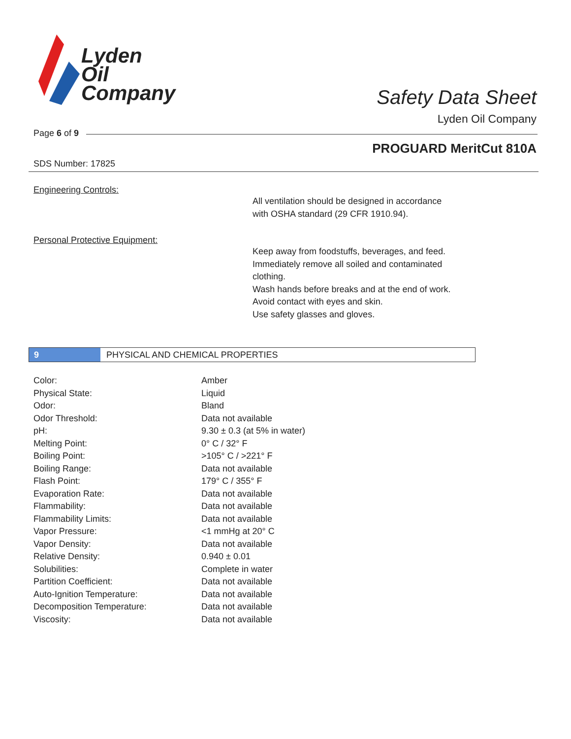Lyden
Oil
Company
Safety Data Sheet
Lyden Oil Company
Page 6 of 9
PROGUARD MeritCut 810A
SDS Number: 17825
Engineering Controls:
All ventilation should be designed in accordance
with OSHA standard (29 CFR 1910.94).
Personal Protective Equipment:
Keep away from foodstuffs, beverages, and feed.
Immediately remove all soiled and contaminated
clothing.
Wash hands before breaks and at the end of work.
Avoid contact with eyes and skin.
Use safety glasses and gloves.
9
PHYSICAL AND CHEMICAL PROPERTIES
| Color: | Amber |
| Physical State: | Liquid |
| Odor: | Bland |
| Odor Threshold: | Data not available |
| pH: | 9.30 ± 0.3 (at 5% in water) |
| Melting Point: | 0° C / 32° F |
| Boiling Point: | >105° C / >221° F |
| Boiling Range: | Data not available |
| Flash Point: | 179° C / 355° F |
| Evaporation Rate: | Data not available |
| Flammability: | Data not available |
| Flammability Limits: | Data not available |
| Vapor Pressure: | <1 mmHg at 20° C |
| Vapor Density: | Data not available |
| Relative Density: | 0.940 ± 0.01 |
| Solubilities: | Complete in water |
| Partition Coefficient: | Data not available |
| Auto-Ignition Temperature: | Data not available |
| Decomposition Temperature: | Data not available |
| Viscosity: | Data not available |